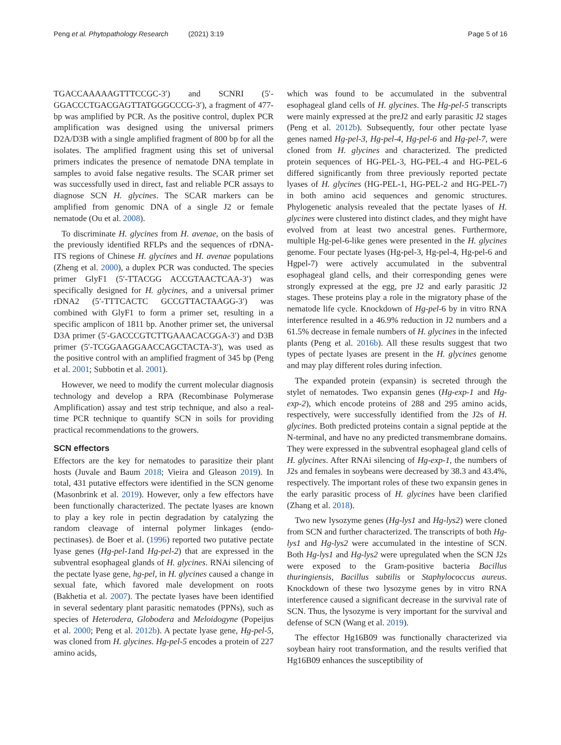Peng et al. Phytopathology Research (2021) 3:19 Page 5 of 16
TGACCAAAAAGTTTCCGC-3′) and SCNRI (5′-GGACCCTGACGAGTTATGGGCCCG-3′), a fragment of 477-bp was amplified by PCR. As the positive control, duplex PCR amplification was designed using the universal primers D2A/D3B with a single amplified fragment of 800 bp for all the isolates. The amplified fragment using this set of universal primers indicates the presence of nematode DNA template in samples to avoid false negative results. The SCAR primer set was successfully used in direct, fast and reliable PCR assays to diagnose SCN H. glycines. The SCAR markers can be amplified from genomic DNA of a single J2 or female nematode (Ou et al. 2008).
To discriminate H. glycines from H. avenae, on the basis of the previously identified RFLPs and the sequences of rDNA-ITS regions of Chinese H. glycines and H. avenae populations (Zheng et al. 2000), a duplex PCR was conducted. The species primer GlyF1 (5′-TTACGG ACCGTAACTCAA-3′) was specifically designed for H. glycines, and a universal primer rDNA2 (5′-TTTCACTC GCCGTTACTAAGG-3′) was combined with GlyF1 to form a primer set, resulting in a specific amplicon of 1811 bp. Another primer set, the universal D3A primer (5′-GACCCGTCTTGAAACACGGA-3′) and D3B primer (5′-TCGGAAGGAACCAGCTACTA-3′), was used as the positive control with an amplified fragment of 345 bp (Peng et al. 2001; Subbotin et al. 2001).
However, we need to modify the current molecular diagnosis technology and develop a RPA (Recombinase Polymerase Amplification) assay and test strip technique, and also a real-time PCR technique to quantify SCN in soils for providing practical recommendations to the growers.
SCN effectors
Effectors are the key for nematodes to parasitize their plant hosts (Juvale and Baum 2018; Vieira and Gleason 2019). In total, 431 putative effectors were identified in the SCN genome (Masonbrink et al. 2019). However, only a few effectors have been functionally characterized. The pectate lyases are known to play a key role in pectin degradation by catalyzing the random cleavage of internal polymer linkages (endo-pectinases). de Boer et al. (1996) reported two putative pectate lyase genes (Hg-pel-1and Hg-pel-2) that are expressed in the subventral esophageal glands of H. glycines. RNAi silencing of the pectate lyase gene, hg-pel, in H. glycines caused a change in sexual fate, which favored male development on roots (Bakhetia et al. 2007). The pectate lyases have been identified in several sedentary plant parasitic nematodes (PPNs), such as species of Heterodera, Globodera and Meloidogyne (Popeijus et al. 2000; Peng et al. 2012b). A pectate lyase gene, Hg-pel-5, was cloned from H. glycines. Hg-pel-5 encodes a protein of 227 amino acids,
which was found to be accumulated in the subventral esophageal gland cells of H. glycines. The Hg-pel-5 transcripts were mainly expressed at the preJ2 and early parasitic J2 stages (Peng et al. 2012b). Subsequently, four other pectate lyase genes named Hg-pel-3, Hg-pel-4, Hg-pel-6 and Hg-pel-7, were cloned from H. glycines and characterized. The predicted protein sequences of HG-PEL-3, HG-PEL-4 and HG-PEL-6 differed significantly from three previously reported pectate lyases of H. glycines (HG-PEL-1, HG-PEL-2 and HG-PEL-7) in both amino acid sequences and genomic structures. Phylogenetic analysis revealed that the pectate lyases of H. glycines were clustered into distinct clades, and they might have evolved from at least two ancestral genes. Furthermore, multiple Hg-pel-6-like genes were presented in the H. glycines genome. Four pectate lyases (Hg-pel-3, Hg-pel-4, Hg-pel-6 and Hgpel-7) were actively accumulated in the subventral esophageal gland cells, and their corresponding genes were strongly expressed at the egg, pre J2 and early parasitic J2 stages. These proteins play a role in the migratory phase of the nematode life cycle. Knockdown of Hg-pel-6 by in vitro RNA interference resulted in a 46.9% reduction in J2 numbers and a 61.5% decrease in female numbers of H. glycines in the infected plants (Peng et al. 2016b). All these results suggest that two types of pectate lyases are present in the H. glycines genome and may play different roles during infection.
The expanded protein (expansin) is secreted through the stylet of nematodes. Two expansin genes (Hg-exp-1 and Hg-exp-2), which encode proteins of 288 and 295 amino acids, respectively, were successfully identified from the J2s of H. glycines. Both predicted proteins contain a signal peptide at the N-terminal, and have no any predicted transmembrane domains. They were expressed in the subventral esophageal gland cells of H. glycines. After RNAi silencing of Hg-exp-1, the numbers of J2s and females in soybeans were decreased by 38.3 and 43.4%, respectively. The important roles of these two expansin genes in the early parasitic process of H. glycines have been clarified (Zhang et al. 2018).
Two new lysozyme genes (Hg-lys1 and Hg-lys2) were cloned from SCN and further characterized. The transcripts of both Hg-lys1 and Hg-lys2 were accumulated in the intestine of SCN. Both Hg-lys1 and Hg-lys2 were upregulated when the SCN J2s were exposed to the Gram-positive bacteria Bacillus thuringiensis, Bacillus subtilis or Staphylococcus aureus. Knockdown of these two lysozyme genes by in vitro RNA interference caused a significant decrease in the survival rate of SCN. Thus, the lysozyme is very important for the survival and defense of SCN (Wang et al. 2019).
The effector Hg16B09 was functionally characterized via soybean hairy root transformation, and the results verified that Hg16B09 enhances the susceptibility of